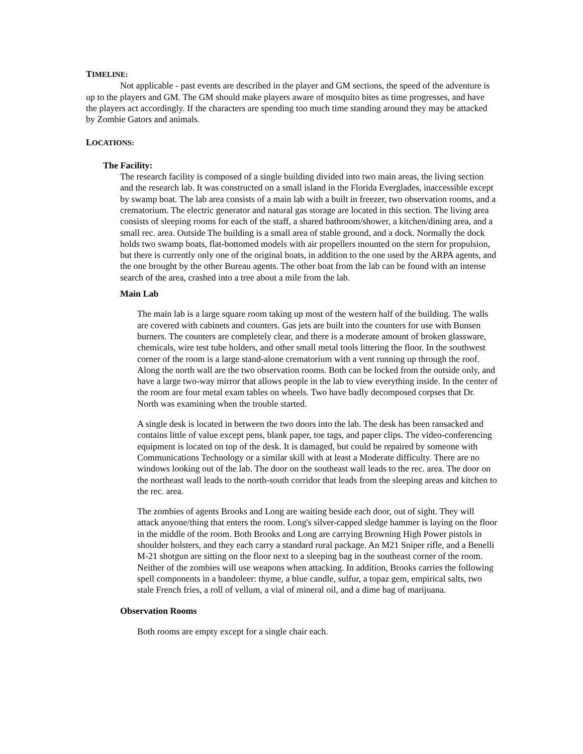TIMELINE:
Not applicable - past events are described in the player and GM sections, the speed of the adventure is up to the players and GM. The GM should make players aware of mosquito bites as time progresses, and have the players act accordingly. If the characters are spending too much time standing around they may be attacked by Zombie Gators and animals.
LOCATIONS:
The Facility:
The research facility is composed of a single building divided into two main areas, the living section and the research lab. It was constructed on a small island in the Florida Everglades, inaccessible except by swamp boat. The lab area consists of a main lab with a built in freezer, two observation rooms, and a crematorium. The electric generator and natural gas storage are located in this section. The living area consists of sleeping rooms for each of the staff, a shared bathroom/shower, a kitchen/dining area, and a small rec. area. Outside The building is a small area of stable ground, and a dock. Normally the dock holds two swamp boats, flat-bottomed models with air propellers mounted on the stern for propulsion, but there is currently only one of the original boats, in addition to the one used by the ARPA agents, and the one brought by the other Bureau agents. The other boat from the lab can be found with an intense search of the area, crashed into a tree about a mile from the lab.
Main Lab
The main lab is a large square room taking up most of the western half of the building. The walls are covered with cabinets and counters. Gas jets are built into the counters for use with Bunsen burners. The counters are completely clear, and there is a moderate amount of broken glassware, chemicals, wire test tube holders, and other small metal tools littering the floor. In the southwest corner of the room is a large stand-alone crematorium with a vent running up through the roof. Along the north wall are the two observation rooms. Both can be locked from the outside only, and have a large two-way mirror that allows people in the lab to view everything inside. In the center of the room are four metal exam tables on wheels. Two have badly decomposed corpses that Dr. North was examining when the trouble started.
A single desk is located in between the two doors into the lab. The desk has been ransacked and contains little of value except pens, blank paper, toe tags, and paper clips. The video-conferencing equipment is located on top of the desk. It is damaged, but could be repaired by someone with Communications Technology or a similar skill with at least a Moderate difficulty. There are no windows looking out of the lab. The door on the southeast wall leads to the rec. area. The door on the northeast wall leads to the north-south corridor that leads from the sleeping areas and kitchen to the rec. area.
The zombies of agents Brooks and Long are waiting beside each door, out of sight. They will attack anyone/thing that enters the room. Long's silver-capped sledge hammer is laying on the floor in the middle of the room. Both Brooks and Long are carrying Browning High Power pistols in shoulder holsters, and they each carry a standard rural package. An M21 Sniper rifle, and a Benelli M-21 shotgun are sitting on the floor next to a sleeping bag in the southeast corner of the room. Neither of the zombies will use weapons when attacking. In addition, Brooks carries the following spell components in a bandoleer: thyme, a blue candle, sulfur, a topaz gem, empirical salts, two stale French fries, a roll of vellum, a vial of mineral oil, and a dime bag of marijuana.
Observation Rooms
Both rooms are empty except for a single chair each.